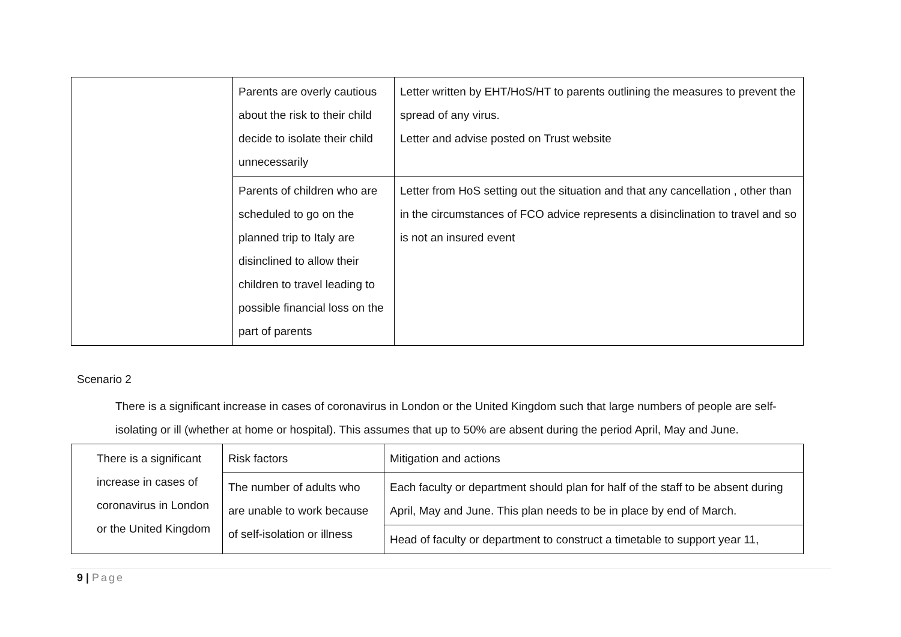| | Parents are overly cautious about the risk to their child decide to isolate their child unnecessarily | Letter written by EHT/HoS/HT to parents outlining the measures to prevent the spread of any virus. Letter and advise posted on Trust website |
| | Parents of children who are scheduled to go on the planned trip to Italy are disinclined to allow their children to travel leading to possible financial loss on the part of parents | Letter from HoS setting out the situation and that any cancellation , other than in the circumstances of FCO advice represents a disinclination to travel and so is not an insured event |
Scenario 2
There is a significant increase in cases of coronavirus in London or the United Kingdom such that large numbers of people are self-isolating or ill (whether at home or hospital). This assumes that up to 50% are absent during the period April, May and June.
| There is a significant increase in cases of coronavirus in London or the United Kingdom | Risk factors | Mitigation and actions |
| | The number of adults who are unable to work because of self-isolation or illness | Each faculty or department should plan for half of the staff to be absent during April, May and June. This plan needs to be in place by end of March. |
| | | Head of faculty or department to construct a timetable to support year 11, |
9 | Page